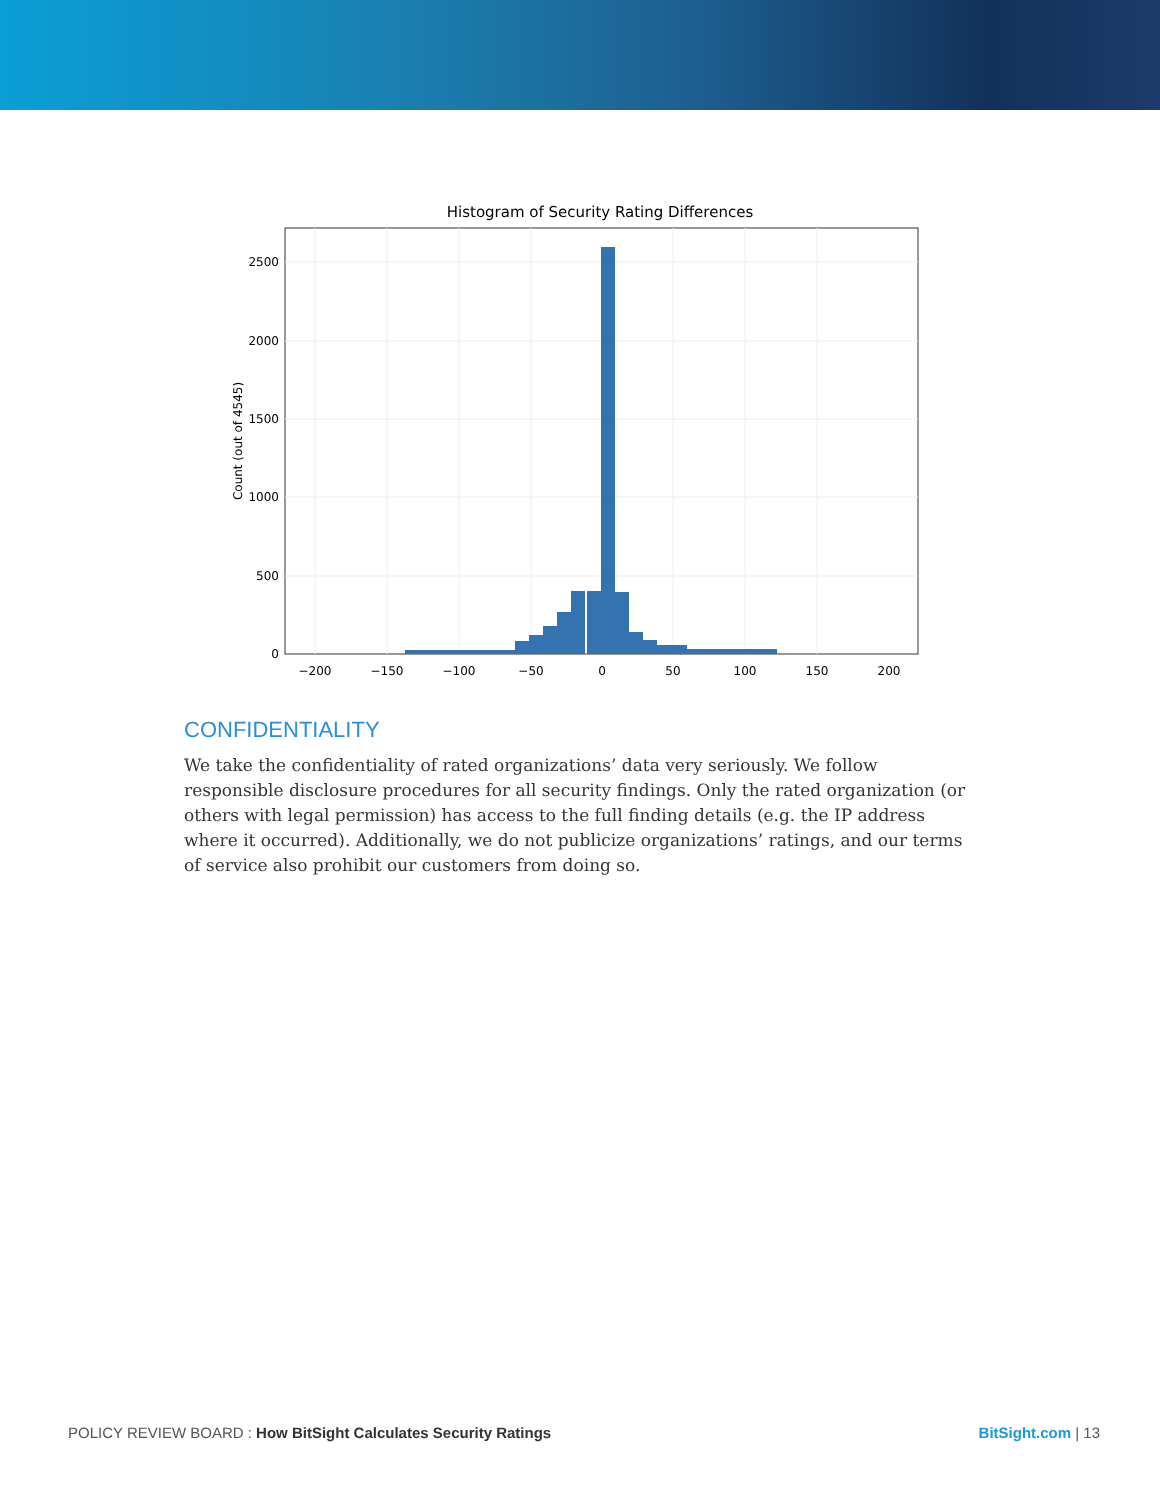Histogram of Security Rating Differences
2500
2000
1500
1000
500
0
−200
−150
−100
−50
0
50
100
150
200
Count (out of 4545)
CONFIDENTIALITY
We take the confidentiality of rated organizations’ data very seriously. We follow responsible disclosure procedures for all security findings. Only the rated organization (or others with legal permission) has access to the full finding details (e.g. the IP address where it occurred). Additionally, we do not publicize organizations’ ratings, and our terms of service also prohibit our customers from doing so.
POLICY REVIEW BOARD : How BitSight Calculates Security Ratings BitSight.com | 13